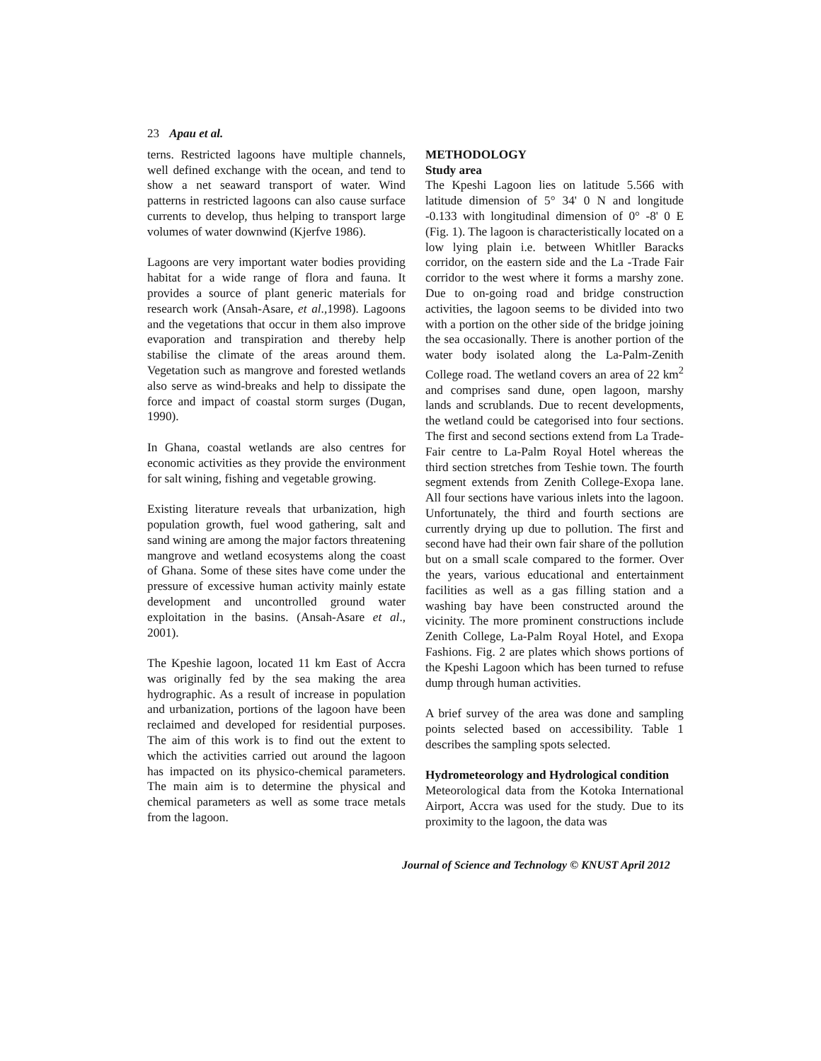23 Apau et al.
terns. Restricted lagoons have multiple channels, well defined exchange with the ocean, and tend to show a net seaward transport of water. Wind patterns in restricted lagoons can also cause surface currents to develop, thus helping to transport large volumes of water downwind (Kjerfve 1986).
Lagoons are very important water bodies providing habitat for a wide range of flora and fauna. It provides a source of plant generic materials for research work (Ansah-Asare, et al.,1998). Lagoons and the vegetations that occur in them also improve evaporation and transpiration and thereby help stabilise the climate of the areas around them. Vegetation such as mangrove and forested wetlands also serve as wind-breaks and help to dissipate the force and impact of coastal storm surges (Dugan, 1990).
In Ghana, coastal wetlands are also centres for economic activities as they provide the environment for salt wining, fishing and vegetable growing.
Existing literature reveals that urbanization, high population growth, fuel wood gathering, salt and sand wining are among the major factors threatening mangrove and wetland ecosystems along the coast of Ghana. Some of these sites have come under the pressure of excessive human activity mainly estate development and uncontrolled ground water exploitation in the basins. (Ansah-Asare et al., 2001).
The Kpeshie lagoon, located 11 km East of Accra was originally fed by the sea making the area hydrographic. As a result of increase in population and urbanization, portions of the lagoon have been reclaimed and developed for residential purposes. The aim of this work is to find out the extent to which the activities carried out around the lagoon has impacted on its physico-chemical parameters. The main aim is to determine the physical and chemical parameters as well as some trace metals from the lagoon.
METHODOLOGY
Study area
The Kpeshi Lagoon lies on latitude 5.566 with latitude dimension of 5° 34' 0 N and longitude -0.133 with longitudinal dimension of 0° -8' 0 E (Fig. 1). The lagoon is characteristically located on a low lying plain i.e. between Whitller Baracks corridor, on the eastern side and the La -Trade Fair corridor to the west where it forms a marshy zone. Due to on-going road and bridge construction activities, the lagoon seems to be divided into two with a portion on the other side of the bridge joining the sea occasionally. There is another portion of the water body isolated along the La-Palm-Zenith College road. The wetland covers an area of 22 km<sup>2</sup> and comprises sand dune, open lagoon, marshy lands and scrublands. Due to recent developments, the wetland could be categorised into four sections. The first and second sections extend from La Trade-Fair centre to La-Palm Royal Hotel whereas the third section stretches from Teshie town. The fourth segment extends from Zenith College-Exopa lane. All four sections have various inlets into the lagoon. Unfortunately, the third and fourth sections are currently drying up due to pollution. The first and second have had their own fair share of the pollution but on a small scale compared to the former. Over the years, various educational and entertainment facilities as well as a gas filling station and a washing bay have been constructed around the vicinity. The more prominent constructions include Zenith College, La-Palm Royal Hotel, and Exopa Fashions. Fig. 2 are plates which shows portions of the Kpeshi Lagoon which has been turned to refuse dump through human activities.
A brief survey of the area was done and sampling points selected based on accessibility. Table 1 describes the sampling spots selected.
Hydrometeorology and Hydrological condition
Meteorological data from the Kotoka International Airport, Accra was used for the study. Due to its proximity to the lagoon, the data was
Journal of Science and Technology © KNUST April 2012